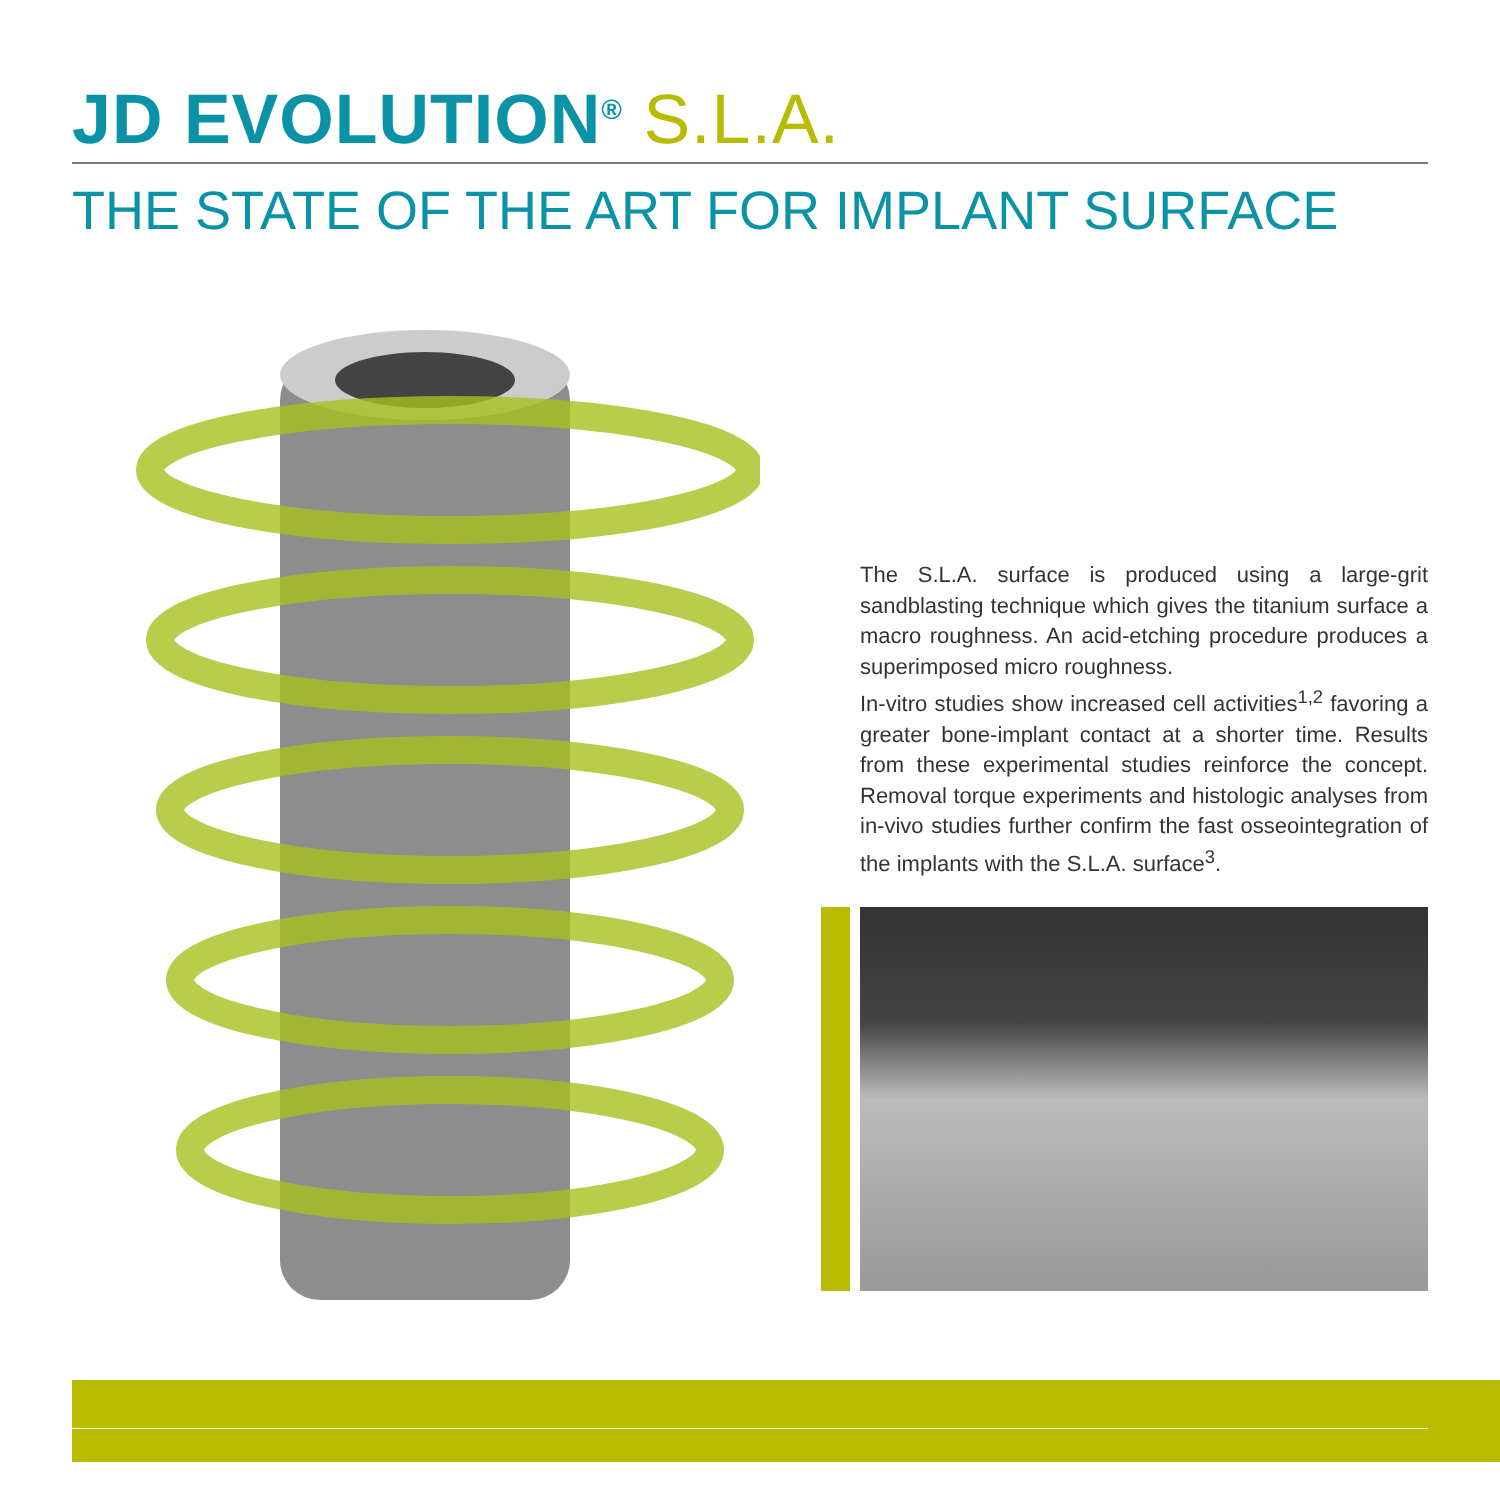JD EVOLUTION<sup>®</sup> S.L.A.
THE STATE OF THE ART FOR IMPLANT SURFACE
The S.L.A. surface is produced using a large-grit sandblasting technique which gives the titanium surface a macro roughness. An acid-etching procedure produces a superimposed micro roughness.
In-vitro studies show increased cell activities<sup>1,2</sup> favoring a greater bone-implant contact at a shorter time. Results from these experimental studies reinforce the concept. Removal torque experiments and histologic analyses from in-vivo studies further confirm the fast osseointegration of the implants with the S.L.A. surface<sup>3</sup>.